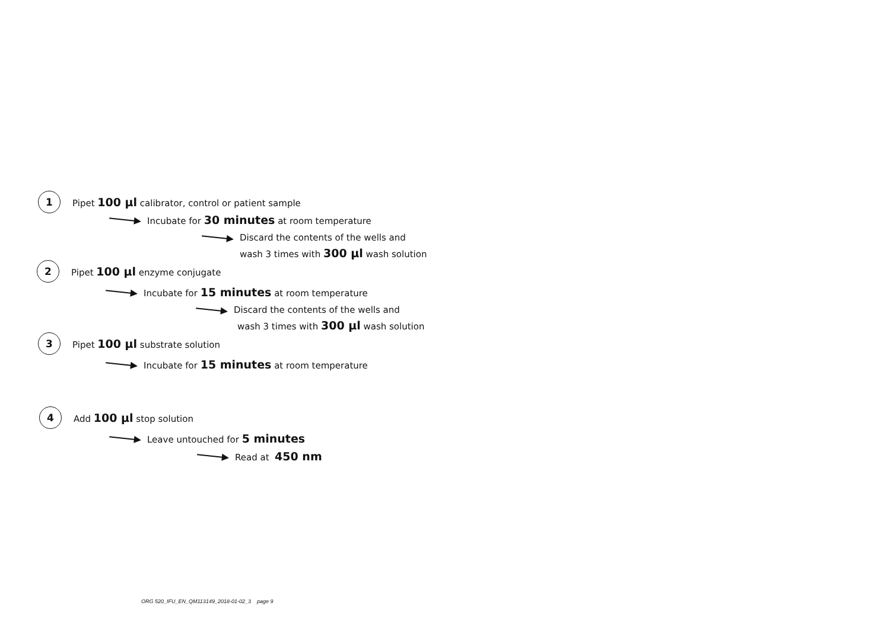1 Pipet 100 µl calibrator, control or patient sample
Incubate for 30 minutes at room temperature
Discard the contents of the wells and
wash 3 times with 300 µl wash solution
2 Pipet 100 µl enzyme conjugate
Incubate for 15 minutes at room temperature
Discard the contents of the wells and
wash 3 times with 300 µl wash solution
3 Pipet 100 µl substrate solution
Incubate for 15 minutes at room temperature
4 Add 100 µl stop solution
Leave untouched for 5 minutes
Read at 450 nm
ORG 520_IFU_EN_QM113149_2018-01-02_3 page 9